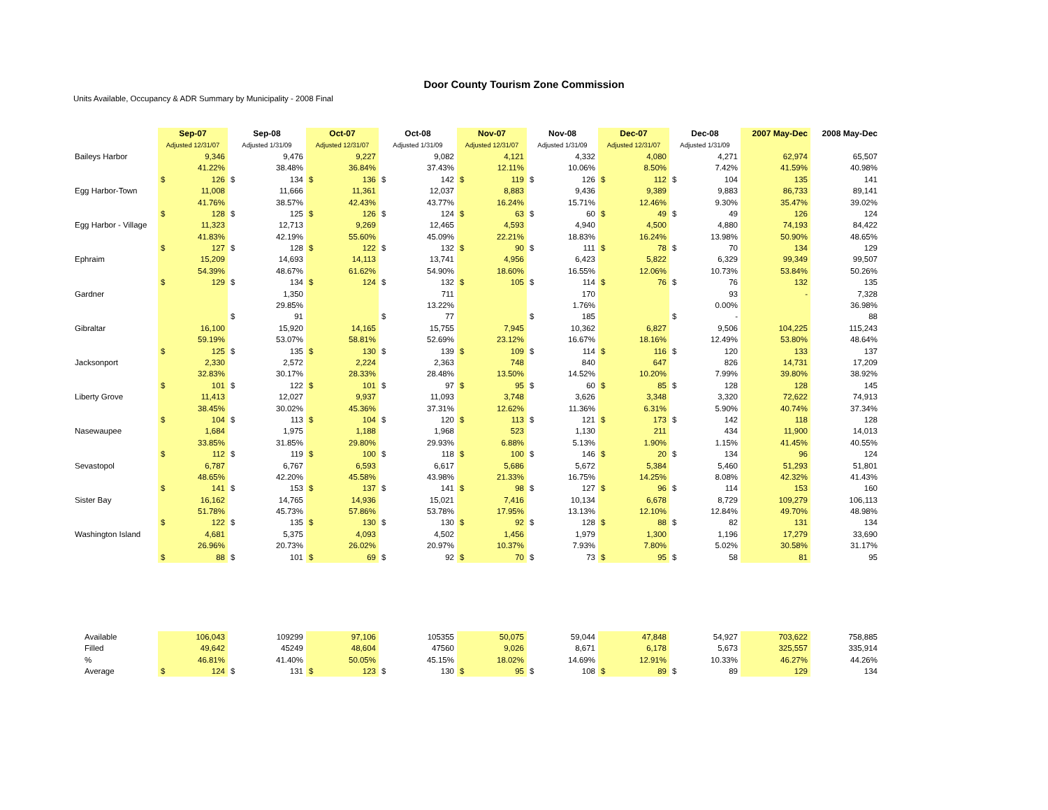Door County Tourism Zone Commission
Units Available, Occupancy & ADR Summary by Municipality - 2008 Final
| | Sep-07 | | Sep-08 | | Oct-07 | | Oct-08 | | Nov-07 | | Nov-08 | | Dec-07 | | Dec-08 | | 2007 May-Dec | 2008 May-Dec |
| --- | --- | --- | --- | --- | --- | --- | --- | --- | --- | --- | --- | --- | --- | --- | --- | --- | --- | --- |
| | Adjusted 12/31/07 | | Adjusted 1/31/09 | | Adjusted 12/31/07 | | Adjusted 1/31/09 | | Adjusted 12/31/07 | | Adjusted 1/31/09 | | Adjusted 12/31/07 | | Adjusted 1/31/09 | | | |
| Baileys Harbor | | 9,346 | | 9,476 | | 9,227 | | 9,082 | | 4,121 | | 4,332 | | 4,080 | | 4,271 | 62,974 | 65,507 |
| | | 41.22% | | 38.48% | | 36.84% | | 37.43% | | 12.11% | | 10.06% | | 8.50% | | 7.42% | 41.59% | 40.98% |
| | $ | 126 | $ | 134 | $ | 136 | $ | 142 | $ | 119 | $ | 126 | $ | 112 | $ | 104 | 135 | 141 |
| Egg Harbor-Town | | 11,008 | | 11,666 | | 11,361 | | 12,037 | | 8,883 | | 9,436 | | 9,389 | | 9,883 | 86,733 | 89,141 |
| | | 41.76% | | 38.57% | | 42.43% | | 43.77% | | 16.24% | | 15.71% | | 12.46% | | 9.30% | 35.47% | 39.02% |
| | $ | 128 | $ | 125 | $ | 126 | $ | 124 | $ | 63 | $ | 60 | $ | 49 | $ | 49 | 126 | 124 |
| Egg Harbor - Village | | 11,323 | | 12,713 | | 9,269 | | 12,465 | | 4,593 | | 4,940 | | 4,500 | | 4,880 | 74,193 | 84,422 |
| | | 41.83% | | 42.19% | | 55.60% | | 45.09% | | 22.21% | | 18.83% | | 16.24% | | 13.98% | 50.90% | 48.65% |
| | $ | 127 | $ | 128 | $ | 122 | $ | 132 | $ | 90 | $ | 111 | $ | 78 | $ | 70 | 134 | 129 |
| Ephraim | | 15,209 | | 14,693 | | 14,113 | | 13,741 | | 4,956 | | 6,423 | | 5,822 | | 6,329 | 99,349 | 99,507 |
| | | 54.39% | | 48.67% | | 61.62% | | 54.90% | | 18.60% | | 16.55% | | 12.06% | | 10.73% | 53.84% | 50.26% |
| | $ | 129 | $ | 134 | $ | 124 | $ | 132 | $ | 105 | $ | 114 | $ | 76 | $ | 76 | 132 | 135 |
| Gardner | | | | 1,350 | | | | 711 | | | | 170 | | | | 93 | - | 7,328 |
| | | | | 29.85% | | | | 13.22% | | | | 1.76% | | | | 0.00% | | 36.98% |
| | | | $ | 91 | | | $ | 77 | | | $ | 185 | | | $ | - | | 88 |
| Gibraltar | | 16,100 | | 15,920 | | 14,165 | | 15,755 | | 7,945 | | 10,362 | | 6,827 | | 9,506 | 104,225 | 115,243 |
| | | 59.19% | | 53.07% | | 58.81% | | 52.69% | | 23.12% | | 16.67% | | 18.16% | | 12.49% | 53.80% | 48.64% |
| | $ | 125 | $ | 135 | $ | 130 | $ | 139 | $ | 109 | $ | 114 | $ | 116 | $ | 120 | 133 | 137 |
| Jacksonport | | 2,330 | | 2,572 | | 2,224 | | 2,363 | | 748 | | 840 | | 647 | | 826 | 14,731 | 17,209 |
| | | 32.83% | | 30.17% | | 28.33% | | 28.48% | | 13.50% | | 14.52% | | 10.20% | | 7.99% | 39.80% | 38.92% |
| | $ | 101 | $ | 122 | $ | 101 | $ | 97 | $ | 95 | $ | 60 | $ | 85 | $ | 128 | 128 | 145 |
| Liberty Grove | | 11,413 | | 12,027 | | 9,937 | | 11,093 | | 3,748 | | 3,626 | | 3,348 | | 3,320 | 72,622 | 74,913 |
| | | 38.45% | | 30.02% | | 45.36% | | 37.31% | | 12.62% | | 11.36% | | 6.31% | | 5.90% | 40.74% | 37.34% |
| | $ | 104 | $ | 113 | $ | 104 | $ | 120 | $ | 113 | $ | 121 | $ | 173 | $ | 142 | 118 | 128 |
| Nasewaupee | | 1,684 | | 1,975 | | 1,188 | | 1,968 | | 523 | | 1,130 | | 211 | | 434 | 11,900 | 14,013 |
| | | 33.85% | | 31.85% | | 29.80% | | 29.93% | | 6.88% | | 5.13% | | 1.90% | | 1.15% | 41.45% | 40.55% |
| | $ | 112 | $ | 119 | $ | 100 | $ | 118 | $ | 100 | $ | 146 | $ | 20 | $ | 134 | 96 | 124 |
| Sevastopol | | 6,787 | | 6,767 | | 6,593 | | 6,617 | | 5,686 | | 5,672 | | 5,384 | | 5,460 | 51,293 | 51,801 |
| | | 48.65% | | 42.20% | | 45.58% | | 43.98% | | 21.33% | | 16.75% | | 14.25% | | 8.08% | 42.32% | 41.43% |
| | $ | 141 | $ | 153 | $ | 137 | $ | 141 | $ | 98 | $ | 127 | $ | 96 | $ | 114 | 153 | 160 |
| Sister Bay | | 16,162 | | 14,765 | | 14,936 | | 15,021 | | 7,416 | | 10,134 | | 6,678 | | 8,729 | 109,279 | 106,113 |
| | | 51.78% | | 45.73% | | 57.86% | | 53.78% | | 17.95% | | 13.13% | | 12.10% | | 12.84% | 49.70% | 48.98% |
| | $ | 122 | $ | 135 | $ | 130 | $ | 130 | $ | 92 | $ | 128 | $ | 88 | $ | 82 | 131 | 134 |
| Washington Island | | 4,681 | | 5,375 | | 4,093 | | 4,502 | | 1,456 | | 1,979 | | 1,300 | | 1,196 | 17,279 | 33,690 |
| | | 26.96% | | 20.73% | | 26.02% | | 20.97% | | 10.37% | | 7.93% | | 7.80% | | 5.02% | 30.58% | 31.17% |
| | $ | 88 | $ | 101 | $ | 69 | $ | 92 | $ | 70 | $ | 73 | $ | 95 | $ | 58 | 81 | 95 |
| Available | | 106,043 | | 109299 | | 97,106 | | 105355 | | 50,075 | | 59,044 | | 47,848 | | 54,927 | 703,622 | 758,885 |
| Filled | | 49,642 | | 45249 | | 48,604 | | 47560 | | 9,026 | | 8,671 | | 6,178 | | 5,673 | 325,557 | 335,914 |
| % | | 46.81% | | 41.40% | | 50.05% | | 45.15% | | 18.02% | | 14.69% | | 12.91% | | 10.33% | 46.27% | 44.26% |
| Average | $ | 124 | $ | 131 | $ | 123 | $ | 130 | $ | 95 | $ | 108 | $ | 89 | $ | 89 | 129 | 134 |